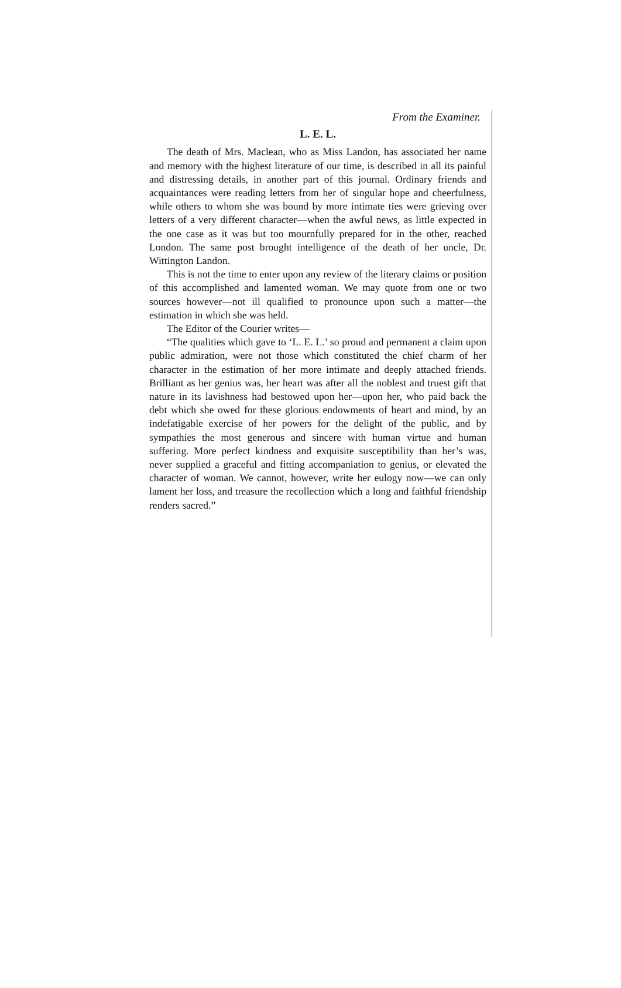From the Examiner.
L. E. L.
The death of Mrs. Maclean, who as Miss Landon, has associated her name and memory with the highest literature of our time, is described in all its painful and distressing details, in another part of this journal. Ordinary friends and acquaintances were reading letters from her of singular hope and cheerfulness, while others to whom she was bound by more intimate ties were grieving over letters of a very different character—when the awful news, as little expected in the one case as it was but too mournfully prepared for in the other, reached London. The same post brought intelligence of the death of her uncle, Dr. Wittington Landon.
This is not the time to enter upon any review of the literary claims or position of this accomplished and lamented woman. We may quote from one or two sources however—not ill qualified to pronounce upon such a matter—the estimation in which she was held.
The Editor of the Courier writes—
“The qualities which gave to ‘L. E. L.’ so proud and permanent a claim upon public admiration, were not those which constituted the chief charm of her character in the estimation of her more intimate and deeply attached friends. Brilliant as her genius was, her heart was after all the noblest and truest gift that nature in its lavishness had bestowed upon her—upon her, who paid back the debt which she owed for these glorious endowments of heart and mind, by an indefatigable exercise of her powers for the delight of the public, and by sympathies the most generous and sincere with human virtue and human suffering. More perfect kindness and exquisite susceptibility than her’s was, never supplied a graceful and fitting accompaniation to genius, or elevated the character of woman. We cannot, however, write her eulogy now—we can only lament her loss, and treasure the recollection which a long and faithful friendship renders sacred.”